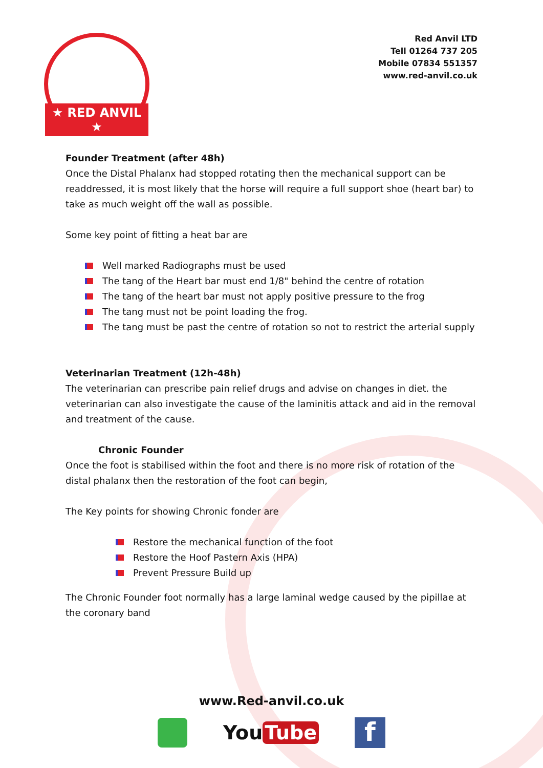★ RED ANVIL ★
Red Anvil LTD
Tell 01264 737 205
Mobile 07834 551357
www.red-anvil.co.uk
Founder Treatment (after 48h)
Once the Distal Phalanx had stopped rotating then the mechanical support can be readdressed, it is most likely that the horse will require a full support shoe (heart bar) to take as much weight off the wall as possible.
Some key point of fitting a heat bar are
Well marked Radiographs must be used
The tang of the Heart bar must end 1/8" behind the centre of rotation
The tang of the heart bar must not apply positive pressure to the frog
The tang must not be point loading the frog.
The tang must be past the centre of rotation so not to restrict the arterial supply
Veterinarian Treatment (12h-48h)
The veterinarian can prescribe pain relief drugs and advise on changes in diet. the veterinarian can also investigate the cause of the laminitis attack and aid in the removal and treatment of the cause.
Chronic Founder
Once the foot is stabilised within the foot and there is no more risk of rotation of the distal phalanx then the restoration of the foot can begin,
The Key points for showing Chronic fonder are
Restore the mechanical function of the foot
Restore the Hoof Pastern Axis (HPA)
Prevent Pressure Build up
The Chronic Founder foot normally has a large laminal wedge caused by the pipillae at the coronary band
www.Red-anvil.co.uk
You Tube
f